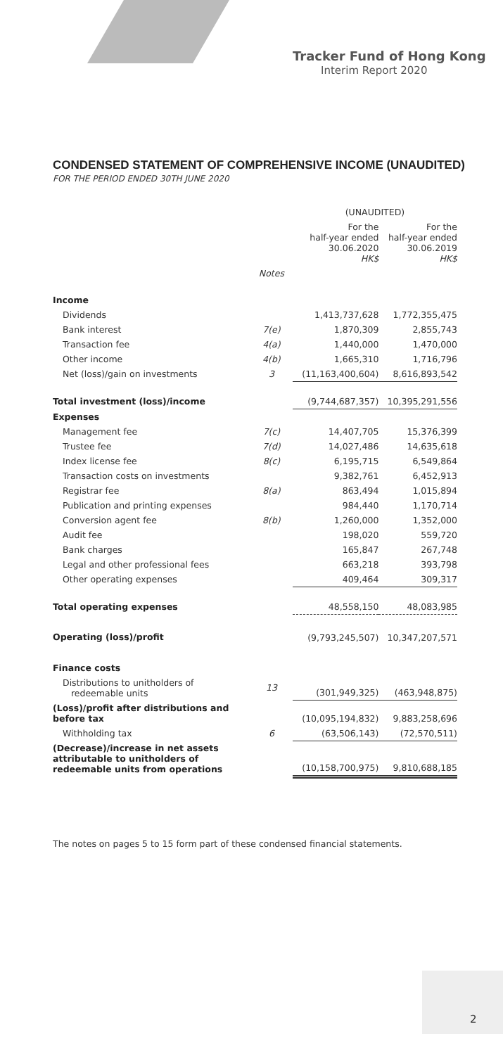Tracker Fund of Hong Kong
Interim Report 2020
CONDENSED STATEMENT OF COMPREHENSIVE INCOME (UNAUDITED)
FOR THE PERIOD ENDED 30TH JUNE 2020
| | | (UNAUDITED) | |
| --- | --- | --- | --- |
| | | For the half-year ended 30.06.2020 HK$ | For the half-year ended 30.06.2019 HK$ |
| | Notes | | |
| Income | | | |
| Dividends | | 1,413,737,628 | 1,772,355,475 |
| Bank interest | 7(e) | 1,870,309 | 2,855,743 |
| Transaction fee | 4(a) | 1,440,000 | 1,470,000 |
| Other income | 4(b) | 1,665,310 | 1,716,796 |
| Net (loss)/gain on investments | 3 | (11,163,400,604) | 8,616,893,542 |
| Total investment (loss)/income | | (9,744,687,357) | 10,395,291,556 |
| Expenses | | | |
| Management fee | 7(c) | 14,407,705 | 15,376,399 |
| Trustee fee | 7(d) | 14,027,486 | 14,635,618 |
| Index license fee | 8(c) | 6,195,715 | 6,549,864 |
| Transaction costs on investments | | 9,382,761 | 6,452,913 |
| Registrar fee | 8(a) | 863,494 | 1,015,894 |
| Publication and printing expenses | | 984,440 | 1,170,714 |
| Conversion agent fee | 8(b) | 1,260,000 | 1,352,000 |
| Audit fee | | 198,020 | 559,720 |
| Bank charges | | 165,847 | 267,748 |
| Legal and other professional fees | | 663,218 | 393,798 |
| Other operating expenses | | 409,464 | 309,317 |
| Total operating expenses | | 48,558,150 | 48,083,985 |
| Operating (loss)/profit | | (9,793,245,507) | 10,347,207,571 |
| Finance costs | | | |
| Distributions to unitholders of redeemable units | 13 | (301,949,325) | (463,948,875) |
| (Loss)/profit after distributions and before tax | | (10,095,194,832) | 9,883,258,696 |
| Withholding tax | 6 | (63,506,143) | (72,570,511) |
| (Decrease)/increase in net assets attributable to unitholders of redeemable units from operations | | (10,158,700,975) | 9,810,688,185 |
The notes on pages 5 to 15 form part of these condensed financial statements.
2